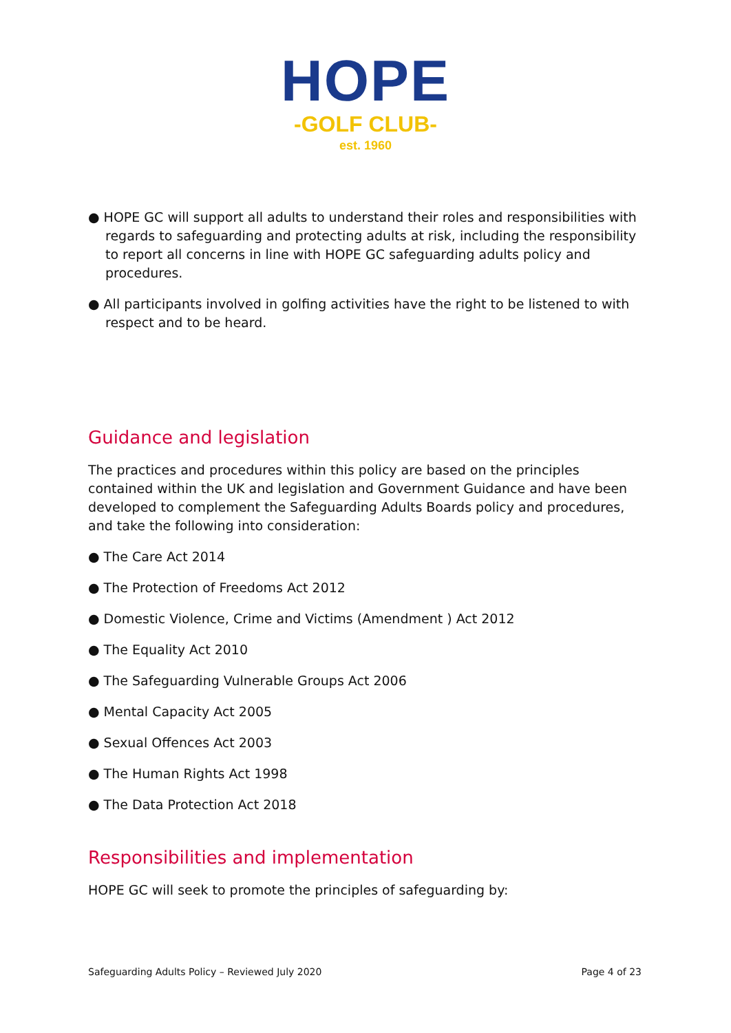HOPE
-GOLF CLUB-
est. 1960
● HOPE GC will support all adults to understand their roles and responsibilities with regards to safeguarding and protecting adults at risk, including the responsibility to report all concerns in line with HOPE GC safeguarding adults policy and procedures.
● All participants involved in golfing activities have the right to be listened to with respect and to be heard.
Guidance and legislation
The practices and procedures within this policy are based on the principles contained within the UK and legislation and Government Guidance and have been developed to complement the Safeguarding Adults Boards policy and procedures, and take the following into consideration:
● The Care Act 2014
● The Protection of Freedoms Act 2012
● Domestic Violence, Crime and Victims (Amendment ) Act 2012
● The Equality Act 2010
● The Safeguarding Vulnerable Groups Act 2006
● Mental Capacity Act 2005
● Sexual Offences Act 2003
● The Human Rights Act 1998
● The Data Protection Act 2018
Responsibilities and implementation
HOPE GC will seek to promote the principles of safeguarding by:
Safeguarding Adults Policy – Reviewed July 2020 Page 4 of 23